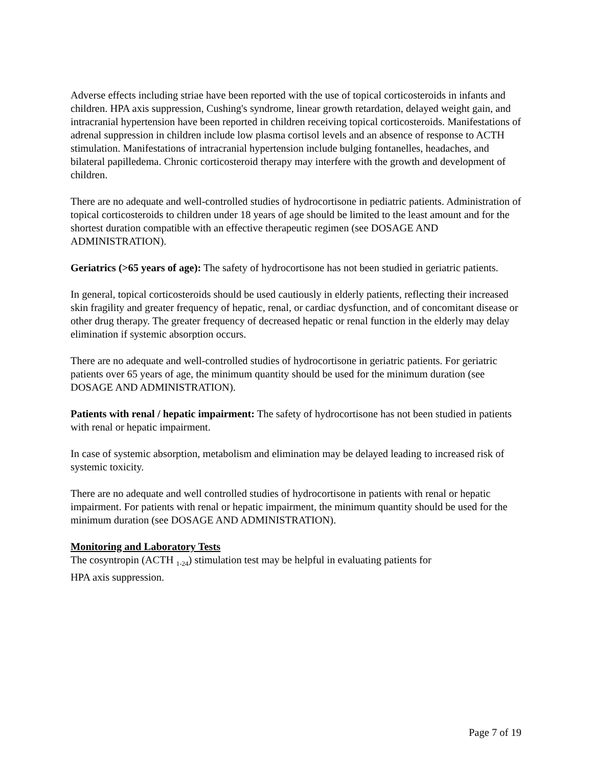Adverse effects including striae have been reported with the use of topical corticosteroids in infants and children. HPA axis suppression, Cushing's syndrome, linear growth retardation, delayed weight gain, and intracranial hypertension have been reported in children receiving topical corticosteroids. Manifestations of adrenal suppression in children include low plasma cortisol levels and an absence of response to ACTH stimulation. Manifestations of intracranial hypertension include bulging fontanelles, headaches, and bilateral papilledema. Chronic corticosteroid therapy may interfere with the growth and development of children.
There are no adequate and well-controlled studies of hydrocortisone in pediatric patients. Administration of topical corticosteroids to children under 18 years of age should be limited to the least amount and for the shortest duration compatible with an effective therapeutic regimen (see DOSAGE AND ADMINISTRATION).
Geriatrics (>65 years of age): The safety of hydrocortisone has not been studied in geriatric patients.
In general, topical corticosteroids should be used cautiously in elderly patients, reflecting their increased skin fragility and greater frequency of hepatic, renal, or cardiac dysfunction, and of concomitant disease or other drug therapy. The greater frequency of decreased hepatic or renal function in the elderly may delay elimination if systemic absorption occurs.
There are no adequate and well-controlled studies of hydrocortisone in geriatric patients. For geriatric patients over 65 years of age, the minimum quantity should be used for the minimum duration (see DOSAGE AND ADMINISTRATION).
Patients with renal / hepatic impairment: The safety of hydrocortisone has not been studied in patients with renal or hepatic impairment.
In case of systemic absorption, metabolism and elimination may be delayed leading to increased risk of systemic toxicity.
There are no adequate and well controlled studies of hydrocortisone in patients with renal or hepatic impairment. For patients with renal or hepatic impairment, the minimum quantity should be used for the minimum duration (see DOSAGE AND ADMINISTRATION).
Monitoring and Laboratory Tests
The cosyntropin (ACTH <sub>1-24</sub>) stimulation test may be helpful in evaluating patients for
HPA axis suppression.
Page 7 of 19